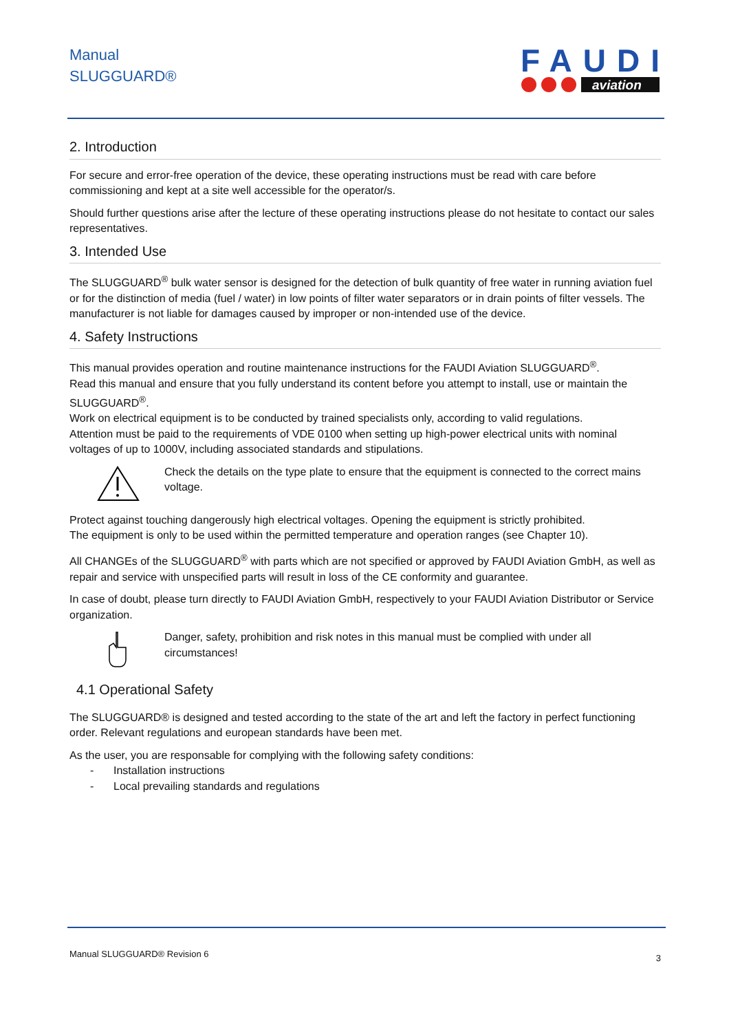Manual
SLUGGUARD®
FAUDI
aviation
2. Introduction
For secure and error-free operation of the device, these operating instructions must be read with care before commissioning and kept at a site well accessible for the operator/s.
Should further questions arise after the lecture of these operating instructions please do not hesitate to contact our sales representatives.
3. Intended Use
The SLUGGUARD<sup>®</sup> bulk water sensor is designed for the detection of bulk quantity of free water in running aviation fuel or for the distinction of media (fuel / water) in low points of filter water separators or in drain points of filter vessels. The manufacturer is not liable for damages caused by improper or non-intended use of the device.
4. Safety Instructions
This manual provides operation and routine maintenance instructions for the FAUDI Aviation SLUGGUARD<sup>®</sup>.
Read this manual and ensure that you fully understand its content before you attempt to install, use or maintain the SLUGGUARD<sup>®</sup>.
Work on electrical equipment is to be conducted by trained specialists only, according to valid regulations.
Attention must be paid to the requirements of VDE 0100 when setting up high-power electrical units with nominal voltages of up to 1000V, including associated standards and stipulations.
Check the details on the type plate to ensure that the equipment is connected to the correct mains voltage.
Protect against touching dangerously high electrical voltages. Opening the equipment is strictly prohibited.
The equipment is only to be used within the permitted temperature and operation ranges (see Chapter 10).
All CHANGEs of the SLUGGUARD<sup>®</sup> with parts which are not specified or approved by FAUDI Aviation GmbH, as well as repair and service with unspecified parts will result in loss of the CE conformity and guarantee.
In case of doubt, please turn directly to FAUDI Aviation GmbH, respectively to your FAUDI Aviation Distributor or Service organization.
Danger, safety, prohibition and risk notes in this manual must be complied with under all circumstances!
4.1 Operational Safety
The SLUGGUARD® is designed and tested according to the state of the art and left the factory in perfect functioning order. Relevant regulations and european standards have been met.
As the user, you are responsable for complying with the following safety conditions:
- Installation instructions
- Local prevailing standards and regulations
Manual SLUGGUARD® Revision 6 3